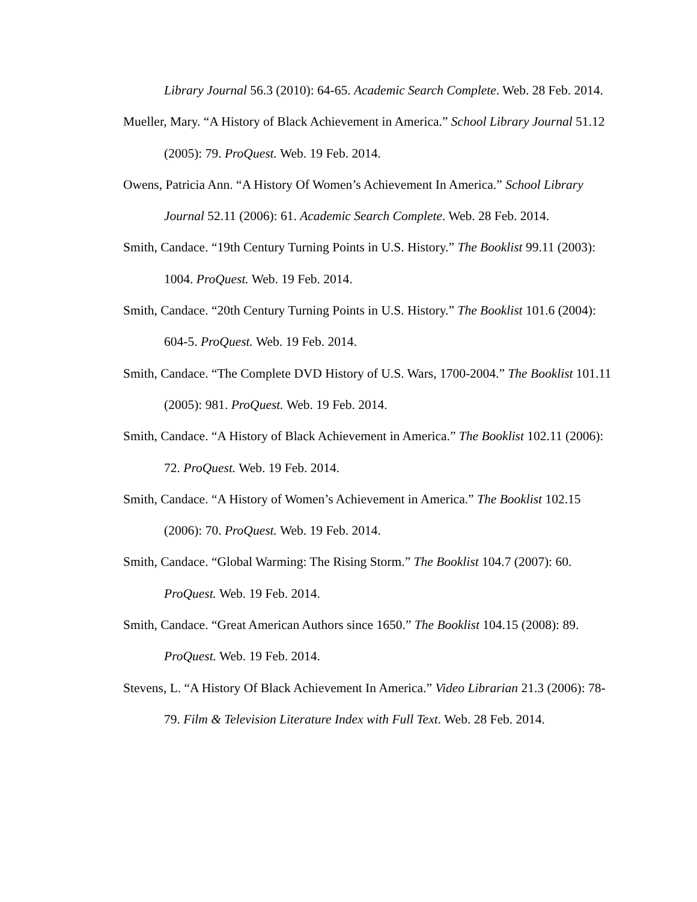Library Journal 56.3 (2010): 64-65. Academic Search Complete. Web. 28 Feb. 2014.
Mueller, Mary. “A History of Black Achievement in America.” School Library Journal 51.12 (2005): 79. ProQuest. Web. 19 Feb. 2014.
Owens, Patricia Ann. “A History Of Women’s Achievement In America.” School Library Journal 52.11 (2006): 61. Academic Search Complete. Web. 28 Feb. 2014.
Smith, Candace. “19th Century Turning Points in U.S. History.” The Booklist 99.11 (2003): 1004. ProQuest. Web. 19 Feb. 2014.
Smith, Candace. “20th Century Turning Points in U.S. History.” The Booklist 101.6 (2004): 604-5. ProQuest. Web. 19 Feb. 2014.
Smith, Candace. “The Complete DVD History of U.S. Wars, 1700-2004.” The Booklist 101.11 (2005): 981. ProQuest. Web. 19 Feb. 2014.
Smith, Candace. “A History of Black Achievement in America.” The Booklist 102.11 (2006): 72. ProQuest. Web. 19 Feb. 2014.
Smith, Candace. “A History of Women’s Achievement in America.” The Booklist 102.15 (2006): 70. ProQuest. Web. 19 Feb. 2014.
Smith, Candace. “Global Warming: The Rising Storm.” The Booklist 104.7 (2007): 60. ProQuest. Web. 19 Feb. 2014.
Smith, Candace. “Great American Authors since 1650.” The Booklist 104.15 (2008): 89. ProQuest. Web. 19 Feb. 2014.
Stevens, L. “A History Of Black Achievement In America.” Video Librarian 21.3 (2006): 78-79. Film & Television Literature Index with Full Text. Web. 28 Feb. 2014.